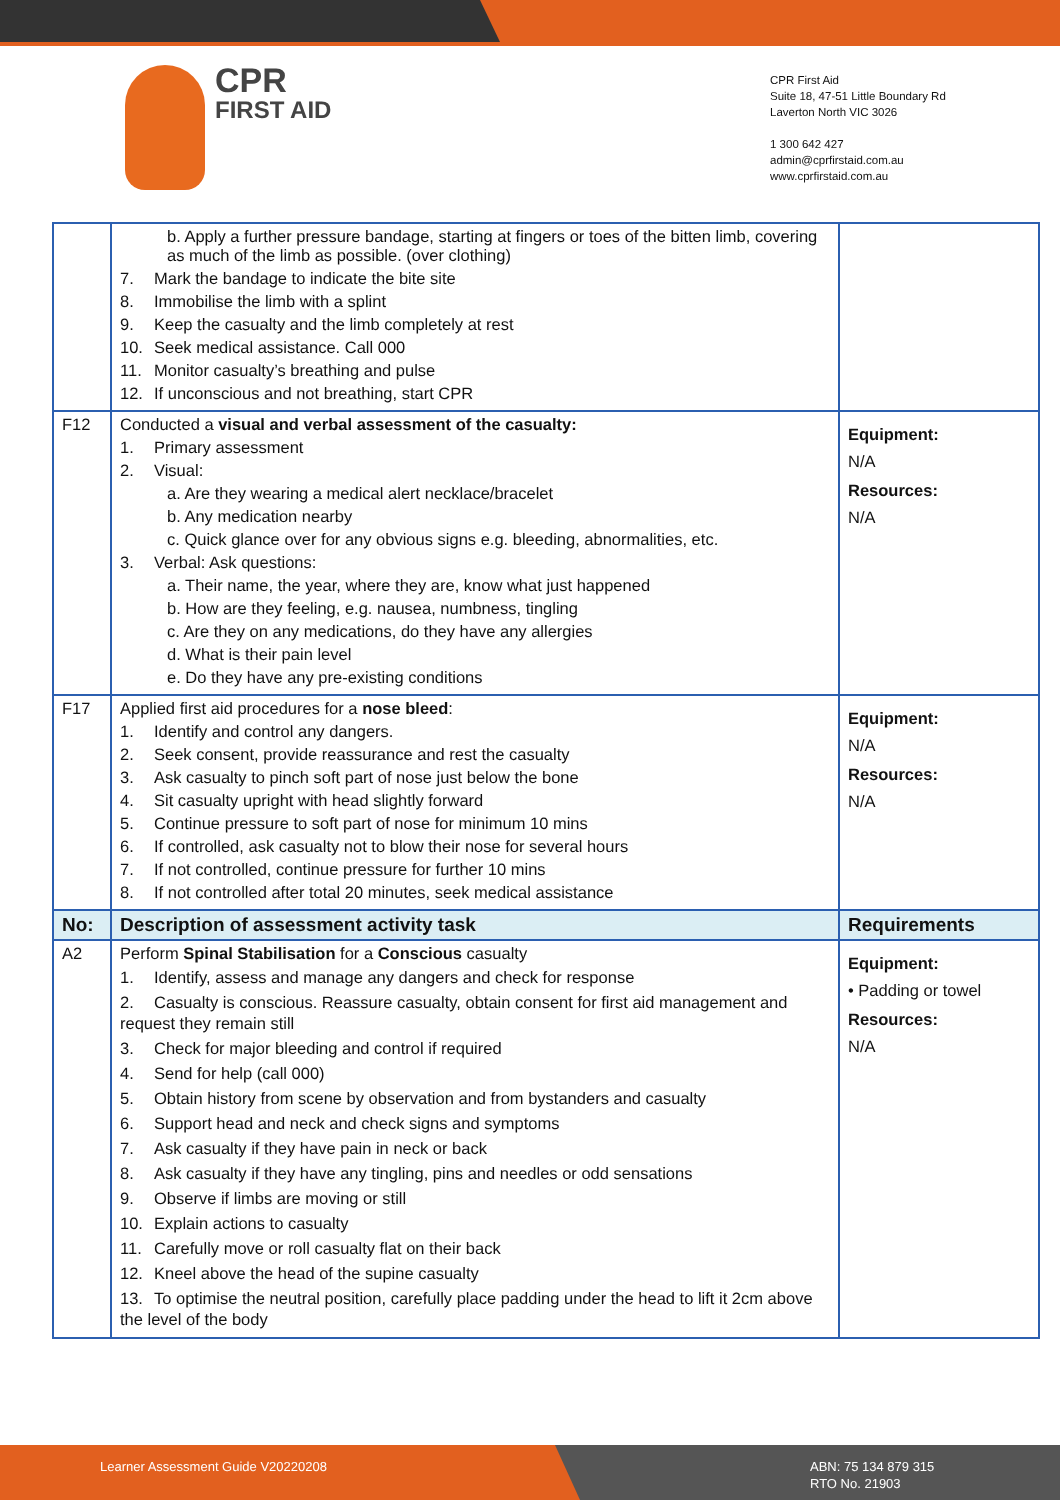CPR
FIRST AID
CPR First Aid
Suite 18, 47-51 Little Boundary Rd
Laverton North VIC 3026
1 300 642 427
admin@cprfirstaid.com.au
www.cprfirstaid.com.au
| | b. Apply a further pressure bandage, starting at fingers or toes of the bitten limb, covering as much of the limb as possible. (over clothing) 7. Mark the bandage to indicate the bite site 8. Immobilise the limb with a splint 9. Keep the casualty and the limb completely at rest 10. Seek medical assistance. Call 000 11. Monitor casualty’s breathing and pulse 12. If unconscious and not breathing, start CPR | |
| F12 | Conducted a visual and verbal assessment of the casualty: 1. Primary assessment 2. Visual: a. Are they wearing a medical alert necklace/bracelet b. Any medication nearby c. Quick glance over for any obvious signs e.g. bleeding, abnormalities, etc. 3. Verbal: Ask questions: a. Their name, the year, where they are, know what just happened b. How are they feeling, e.g. nausea, numbness, tingling c. Are they on any medications, do they have any allergies d. What is their pain level e. Do they have any pre-existing conditions | Equipment: N/A Resources: N/A |
| F17 | Applied first aid procedures for a nose bleed : 1. Identify and control any dangers. 2. Seek consent, provide reassurance and rest the casualty 3. Ask casualty to pinch soft part of nose just below the bone 4. Sit casualty upright with head slightly forward 5. Continue pressure to soft part of nose for minimum 10 mins 6. If controlled, ask casualty not to blow their nose for several hours 7. If not controlled, continue pressure for further 10 mins 8. If not controlled after total 20 minutes, seek medical assistance | Equipment: N/A Resources: N/A |
| No: | Description of assessment activity task | Requirements |
| A2 | Perform Spinal Stabilisation for a Conscious casualty 1. Identify, assess and manage any dangers and check for response 2. Casualty is conscious. Reassure casualty, obtain consent for first aid management and request they remain still 3. Check for major bleeding and control if required 4. Send for help (call 000) 5. Obtain history from scene by observation and from bystanders and casualty 6. Support head and neck and check signs and symptoms 7. Ask casualty if they have pain in neck or back 8. Ask casualty if they have any tingling, pins and needles or odd sensations 9. Observe if limbs are moving or still 10. Explain actions to casualty 11. Carefully move or roll casualty flat on their back 12. Kneel above the head of the supine casualty 13. To optimise the neutral position, carefully place padding under the head to lift it 2cm above the level of the body | Equipment: • Padding or towel Resources: N/A |
Learner Assessment Guide V20220208
ABN: 75 134 879 315
RTO No. 21903